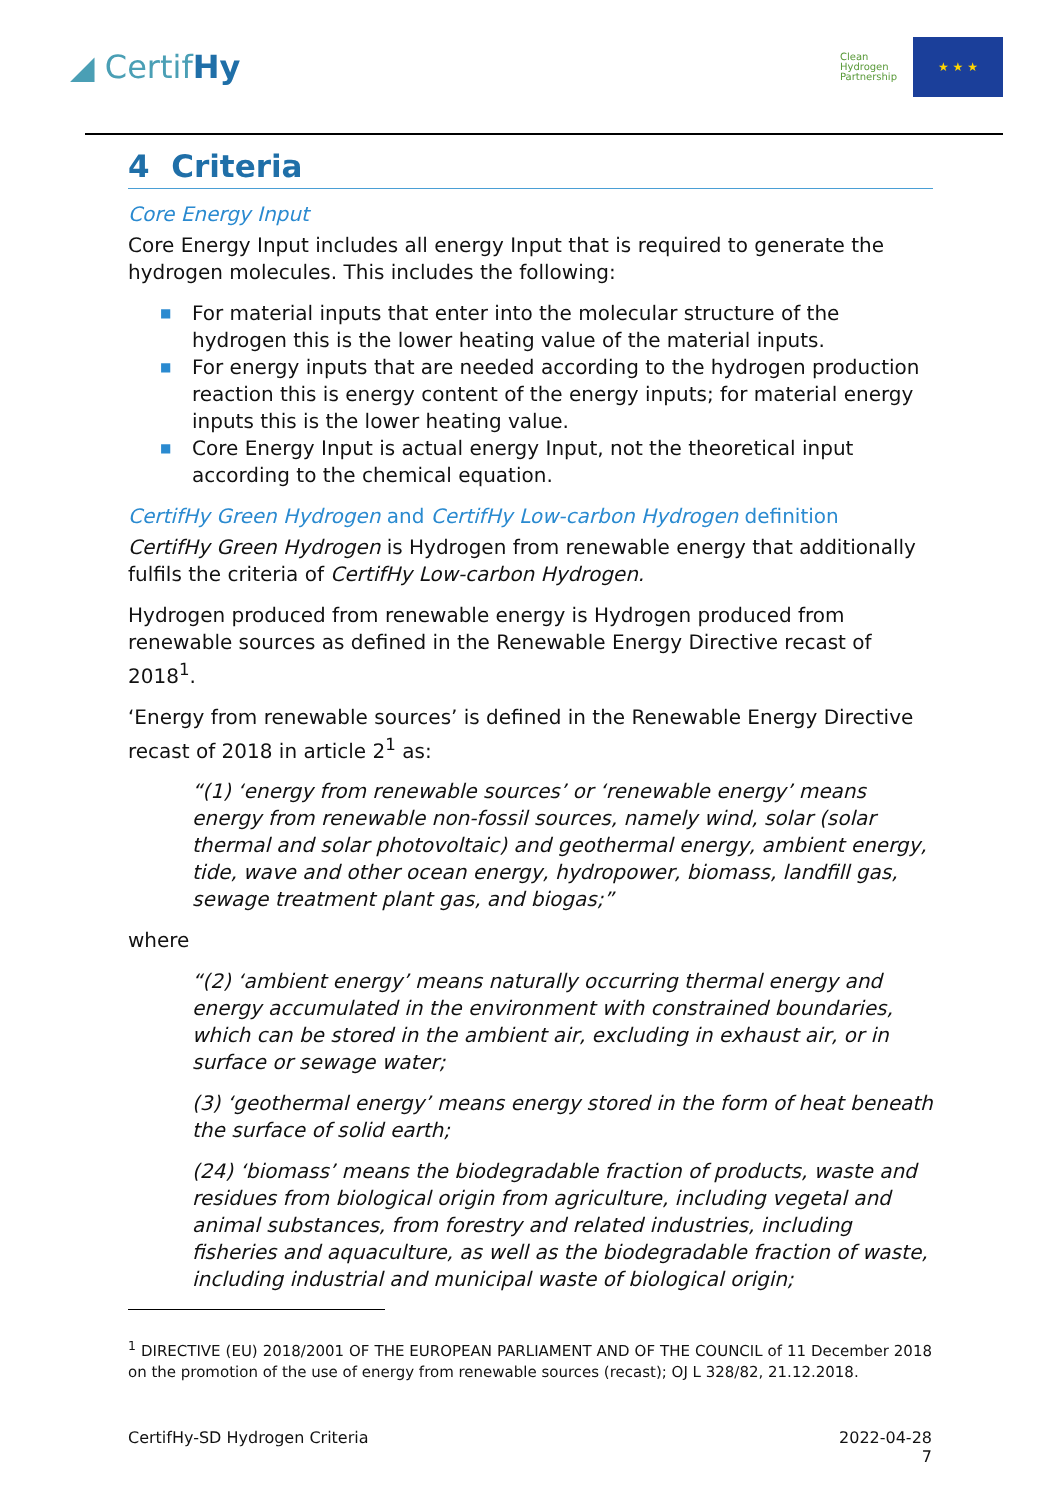◢ CertifHy
Clean
Hydrogen
Partnership
★ ★ ★
4 Criteria
Core Energy Input
Core Energy Input includes all energy Input that is required to generate the hydrogen molecules. This includes the following:
■ For material inputs that enter into the molecular structure of the hydrogen this is the lower heating value of the material inputs.
■ For energy inputs that are needed according to the hydrogen production reaction this is energy content of the energy inputs; for material energy inputs this is the lower heating value.
■ Core Energy Input is actual energy Input, not the theoretical input according to the chemical equation.
CertifHy Green Hydrogen and CertifHy Low-carbon Hydrogen definition
CertifHy Green Hydrogen is Hydrogen from renewable energy that additionally fulfils the criteria of CertifHy Low-carbon Hydrogen.
Hydrogen produced from renewable energy is Hydrogen produced from renewable sources as defined in the Renewable Energy Directive recast of 2018<sup>1</sup>.
‘Energy from renewable sources’ is defined in the Renewable Energy Directive recast of 2018 in article 2<sup>1</sup> as:
“(1) ‘energy from renewable sources’ or ‘renewable energy’ means energy from renewable non-fossil sources, namely wind, solar (solar thermal and solar photovoltaic) and geothermal energy, ambient energy, tide, wave and other ocean energy, hydropower, biomass, landfill gas, sewage treatment plant gas, and biogas;”
where
“(2) ‘ambient energy’ means naturally occurring thermal energy and energy accumulated in the environment with constrained boundaries, which can be stored in the ambient air, excluding in exhaust air, or in surface or sewage water;
(3) ‘geothermal energy’ means energy stored in the form of heat beneath the surface of solid earth;
(24) ‘biomass’ means the biodegradable fraction of products, waste and residues from biological origin from agriculture, including vegetal and animal substances, from forestry and related industries, including fisheries and aquaculture, as well as the biodegradable fraction of waste, including industrial and municipal waste of biological origin;
<sup>1</sup> DIRECTIVE (EU) 2018/2001 OF THE EUROPEAN PARLIAMENT AND OF THE COUNCIL of 11 December 2018 on the promotion of the use of energy from renewable sources (recast); OJ L 328/82, 21.12.2018.
CertifHy-SD Hydrogen Criteria 2022-04-28
7